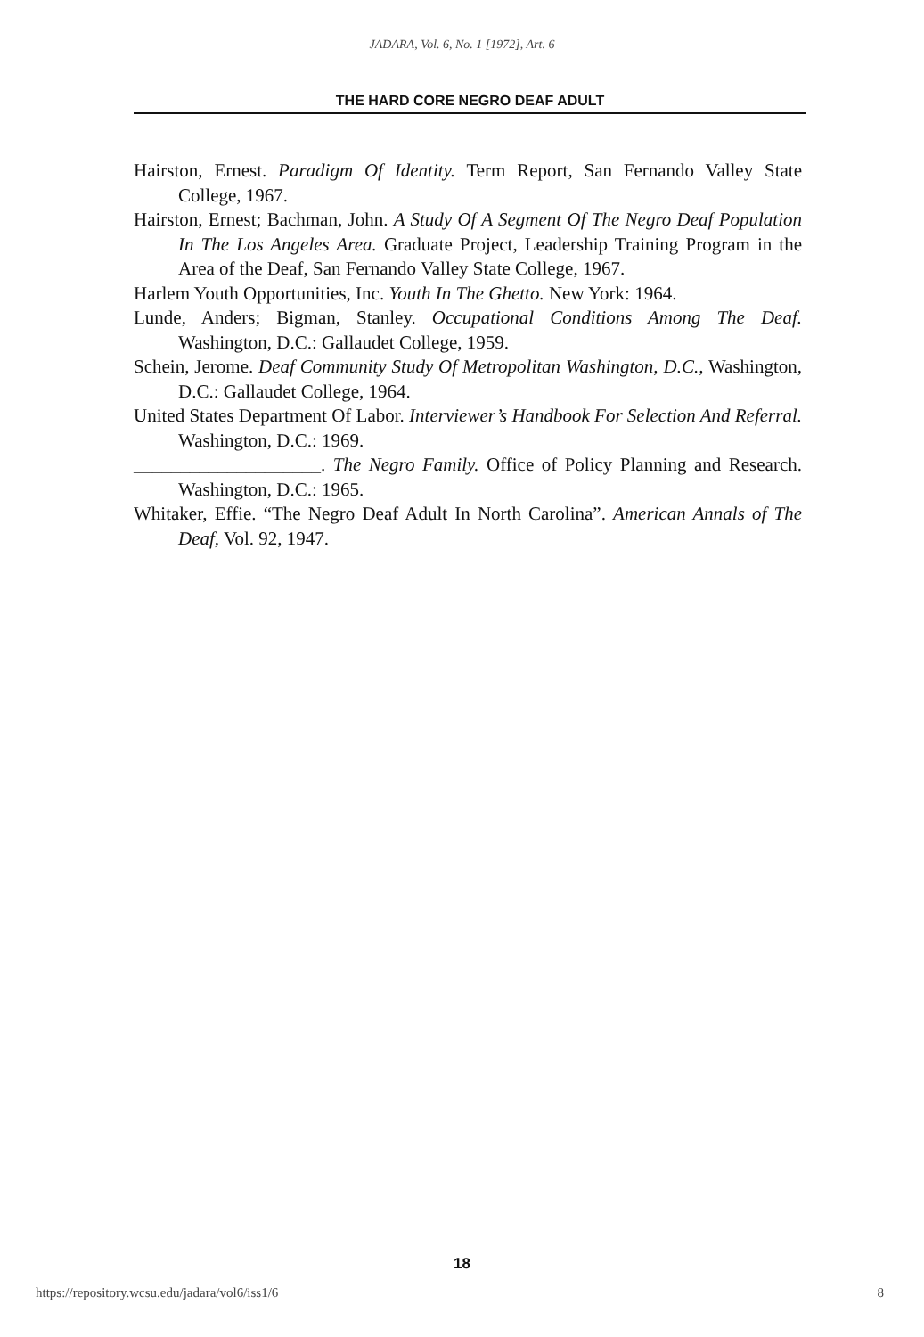JADARA, Vol. 6, No. 1 [1972], Art. 6
THE HARD CORE NEGRO DEAF ADULT
Hairston, Ernest. Paradigm Of Identity. Term Report, San Fernando Valley State College, 1967.
Hairston, Ernest; Bachman, John. A Study Of A Segment Of The Negro Deaf Population In The Los Angeles Area. Graduate Project, Leadership Training Program in the Area of the Deaf, San Fernando Valley State College, 1967.
Harlem Youth Opportunities, Inc. Youth In The Ghetto. New York: 1964.
Lunde, Anders; Bigman, Stanley. Occupational Conditions Among The Deaf. Washington, D.C.: Gallaudet College, 1959.
Schein, Jerome. Deaf Community Study Of Metropolitan Washington, D.C., Washington, D.C.: Gallaudet College, 1964.
United States Department Of Labor. Interviewer’s Handbook For Selection And Referral. Washington, D.C.: 1969.
____________________. The Negro Family. Office of Policy Planning and Research. Washington, D.C.: 1965.
Whitaker, Effie. “The Negro Deaf Adult In North Carolina”. American Annals of The Deaf, Vol. 92, 1947.
18
https://repository.wcsu.edu/jadara/vol6/iss1/6 8